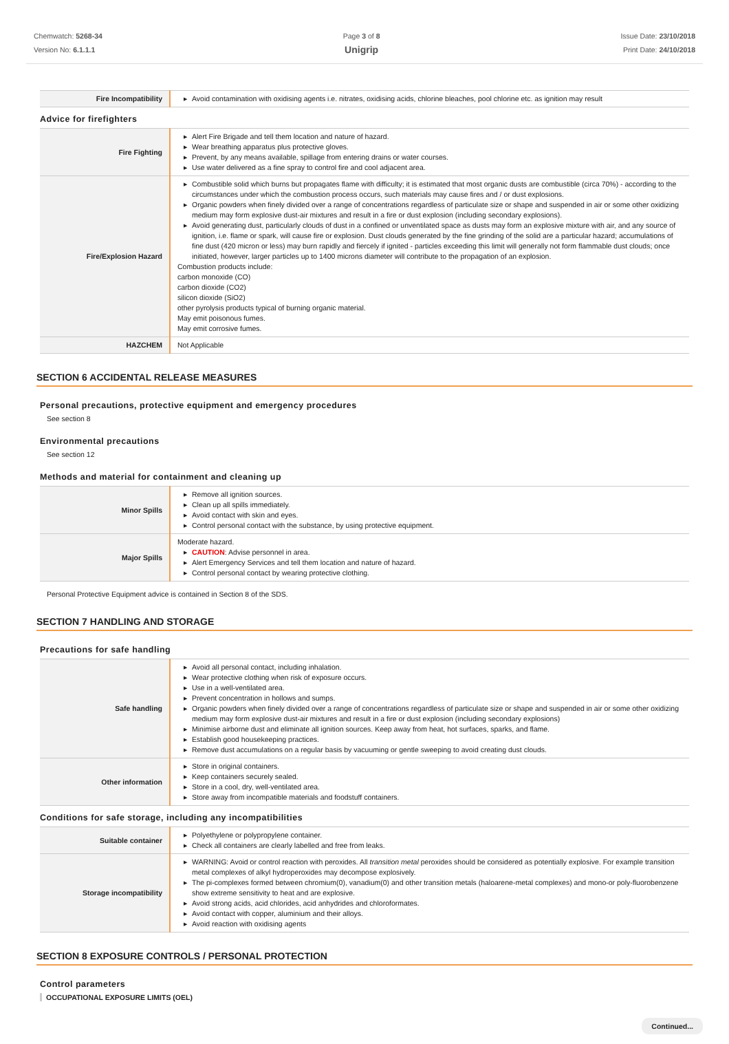Chemwatch: 5268-34
Version No: 6.1.1.1
Page 3 of 8
Unigrip
Issue Date: 23/10/2018
Print Date: 24/10/2018
| Fire Incompatibility | ▶ Avoid contamination with oxidising agents i.e. nitrates, oxidising acids, chlorine bleaches, pool chlorine etc. as ignition may result |
Advice for firefighters
| Fire Fighting | ▶ Alert Fire Brigade and tell them location and nature of hazard. ▶ Wear breathing apparatus plus protective gloves. ▶ Prevent, by any means available, spillage from entering drains or water courses. ▶ Use water delivered as a fine spray to control fire and cool adjacent area. |
| Fire/Explosion Hazard | ▶ Combustible solid which burns but propagates flame with difficulty; it is estimated that most organic dusts are combustible (circa 70%) - according to the circumstances under which the combustion process occurs, such materials may cause fires and / or dust explosions. ▶ Organic powders when finely divided over a range of concentrations regardless of particulate size or shape and suspended in air or some other oxidizing medium may form explosive dust-air mixtures and result in a fire or dust explosion (including secondary explosions). ▶ Avoid generating dust, particularly clouds of dust in a confined or unventilated space as dusts may form an explosive mixture with air, and any source of ignition, i.e. flame or spark, will cause fire or explosion. Dust clouds generated by the fine grinding of the solid are a particular hazard; accumulations of fine dust (420 micron or less) may burn rapidly and fiercely if ignited - particles exceeding this limit will generally not form flammable dust clouds; once initiated, however, larger particles up to 1400 microns diameter will contribute to the propagation of an explosion. Combustion products include: carbon monoxide (CO) carbon dioxide (CO2) silicon dioxide (SiO2) other pyrolysis products typical of burning organic material. May emit poisonous fumes. May emit corrosive fumes. |
| HAZCHEM | Not Applicable |
SECTION 6 ACCIDENTAL RELEASE MEASURES
Personal precautions, protective equipment and emergency procedures
See section 8
Environmental precautions
See section 12
Methods and material for containment and cleaning up
| Minor Spills | ▶ Remove all ignition sources. ▶ Clean up all spills immediately. ▶ Avoid contact with skin and eyes. ▶ Control personal contact with the substance, by using protective equipment. |
| Major Spills | Moderate hazard. ▶ CAUTION : Advise personnel in area. ▶ Alert Emergency Services and tell them location and nature of hazard. ▶ Control personal contact by wearing protective clothing. |
Personal Protective Equipment advice is contained in Section 8 of the SDS.
SECTION 7 HANDLING AND STORAGE
Precautions for safe handling
| Safe handling | ▶ Avoid all personal contact, including inhalation. ▶ Wear protective clothing when risk of exposure occurs. ▶ Use in a well-ventilated area. ▶ Prevent concentration in hollows and sumps. ▶ Organic powders when finely divided over a range of concentrations regardless of particulate size or shape and suspended in air or some other oxidizing medium may form explosive dust-air mixtures and result in a fire or dust explosion (including secondary explosions) ▶ Minimise airborne dust and eliminate all ignition sources. Keep away from heat, hot surfaces, sparks, and flame. ▶ Establish good housekeeping practices. ▶ Remove dust accumulations on a regular basis by vacuuming or gentle sweeping to avoid creating dust clouds. |
| Other information | ▶ Store in original containers. ▶ Keep containers securely sealed. ▶ Store in a cool, dry, well-ventilated area. ▶ Store away from incompatible materials and foodstuff containers. |
Conditions for safe storage, including any incompatibilities
| Suitable container | ▶ Polyethylene or polypropylene container. ▶ Check all containers are clearly labelled and free from leaks. |
| Storage incompatibility | ▶ WARNING: Avoid or control reaction with peroxides. All transition metal peroxides should be considered as potentially explosive. For example transition metal complexes of alkyl hydroperoxides may decompose explosively. ▶ The pi-complexes formed between chromium(0), vanadium(0) and other transition metals (haloarene-metal complexes) and mono-or poly-fluorobenzene show extreme sensitivity to heat and are explosive. ▶ Avoid strong acids, acid chlorides, acid anhydrides and chloroformates. ▶ Avoid contact with copper, aluminium and their alloys. ▶ Avoid reaction with oxidising agents |
SECTION 8 EXPOSURE CONTROLS / PERSONAL PROTECTION
Control parameters
OCCUPATIONAL EXPOSURE LIMITS (OEL)
Continued...